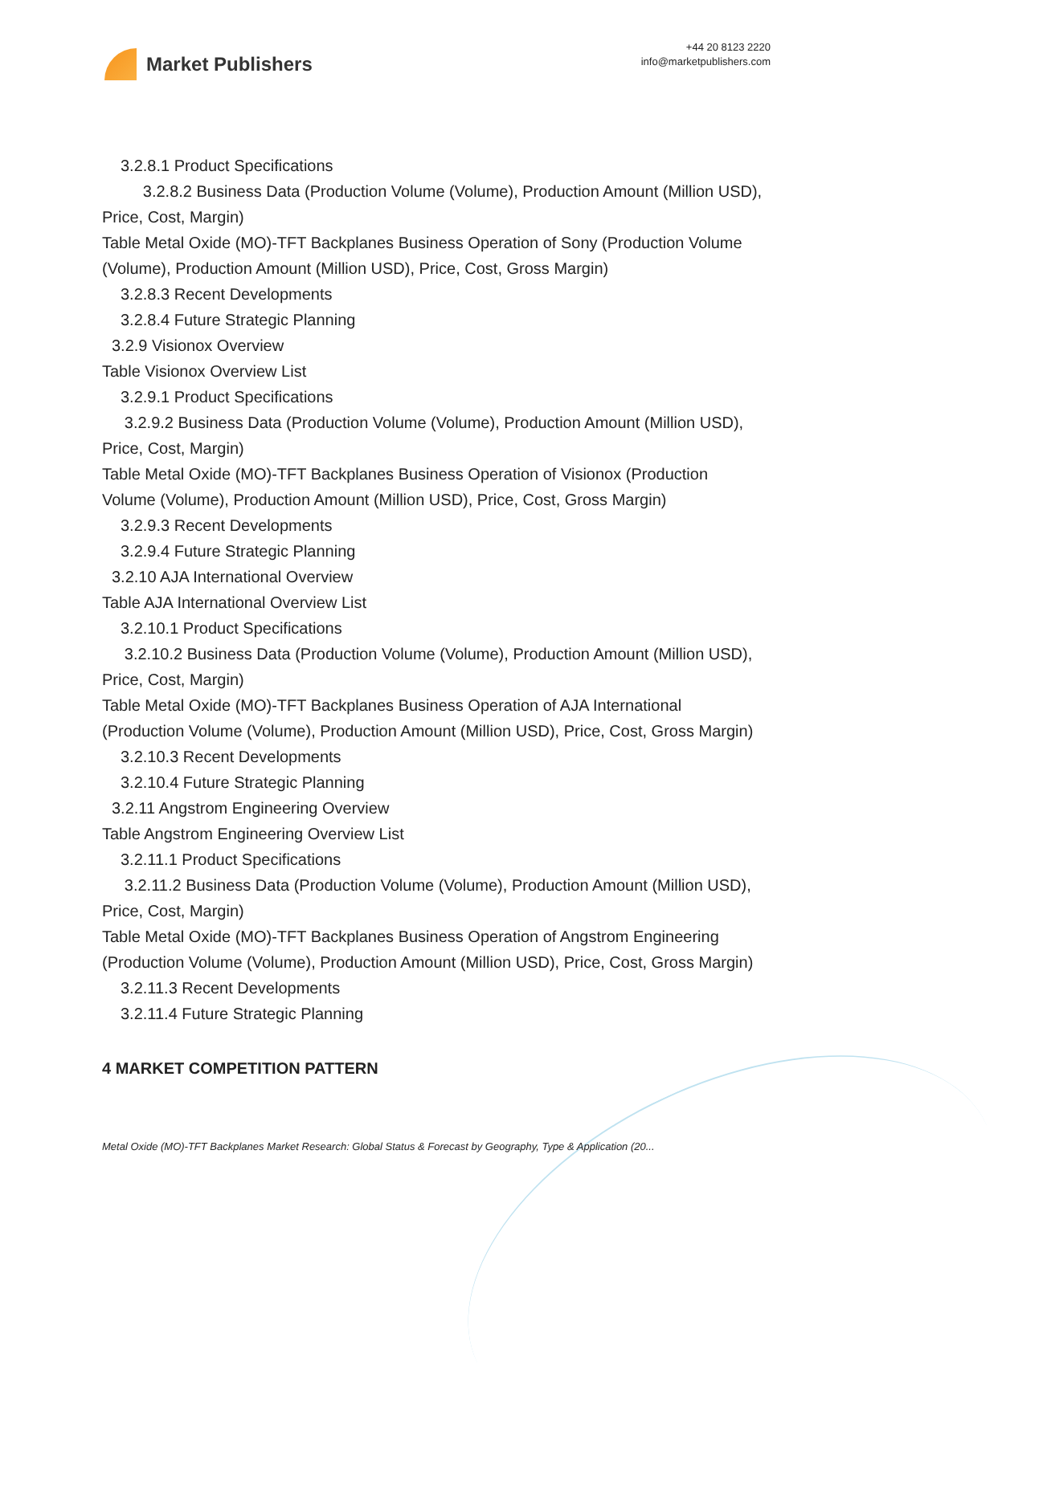Market Publishers
+44 20 8123 2220
info@marketpublishers.com
3.2.8.1 Product Specifications
3.2.8.2 Business Data (Production Volume (Volume), Production Amount (Million USD), Price, Cost, Margin)
Table Metal Oxide (MO)-TFT Backplanes Business Operation of Sony (Production Volume (Volume), Production Amount (Million USD), Price, Cost, Gross Margin)
3.2.8.3 Recent Developments
3.2.8.4 Future Strategic Planning
3.2.9 Visionox Overview
Table Visionox Overview List
3.2.9.1 Product Specifications
3.2.9.2 Business Data (Production Volume (Volume), Production Amount (Million USD), Price, Cost, Margin)
Table Metal Oxide (MO)-TFT Backplanes Business Operation of Visionox (Production Volume (Volume), Production Amount (Million USD), Price, Cost, Gross Margin)
3.2.9.3 Recent Developments
3.2.9.4 Future Strategic Planning
3.2.10 AJA International Overview
Table AJA International Overview List
3.2.10.1 Product Specifications
3.2.10.2 Business Data (Production Volume (Volume), Production Amount (Million USD), Price, Cost, Margin)
Table Metal Oxide (MO)-TFT Backplanes Business Operation of AJA International (Production Volume (Volume), Production Amount (Million USD), Price, Cost, Gross Margin)
3.2.10.3 Recent Developments
3.2.10.4 Future Strategic Planning
3.2.11 Angstrom Engineering Overview
Table Angstrom Engineering Overview List
3.2.11.1 Product Specifications
3.2.11.2 Business Data (Production Volume (Volume), Production Amount (Million USD), Price, Cost, Margin)
Table Metal Oxide (MO)-TFT Backplanes Business Operation of Angstrom Engineering (Production Volume (Volume), Production Amount (Million USD), Price, Cost, Gross Margin)
3.2.11.3 Recent Developments
3.2.11.4 Future Strategic Planning
4 MARKET COMPETITION PATTERN
Metal Oxide (MO)-TFT Backplanes Market Research: Global Status & Forecast by Geography, Type & Application (20...